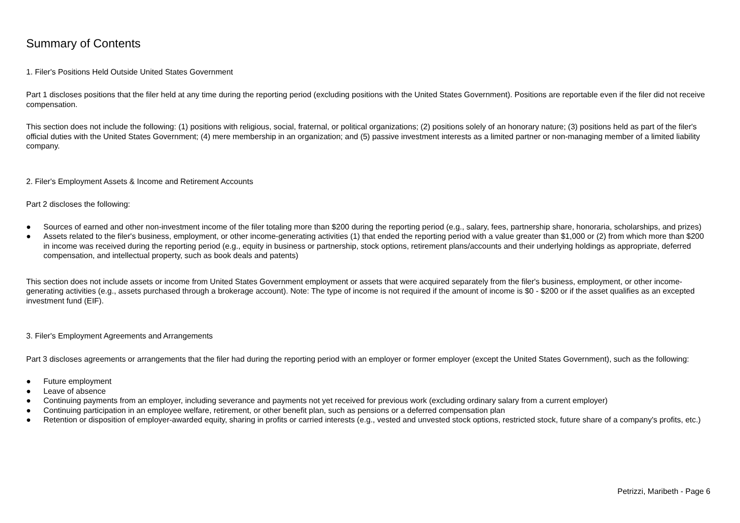Summary of Contents
1. Filer's Positions Held Outside United States Government
Part 1 discloses positions that the filer held at any time during the reporting period (excluding positions with the United States Government). Positions are reportable even if the filer did not receive compensation.
This section does not include the following: (1) positions with religious, social, fraternal, or political organizations; (2) positions solely of an honorary nature; (3) positions held as part of the filer's official duties with the United States Government; (4) mere membership in an organization; and (5) passive investment interests as a limited partner or non-managing member of a limited liability company.
2. Filer's Employment Assets & Income and Retirement Accounts
Part 2 discloses the following:
● Sources of earned and other non-investment income of the filer totaling more than $200 during the reporting period (e.g., salary, fees, partnership share, honoraria, scholarships, and prizes)
● Assets related to the filer's business, employment, or other income-generating activities (1) that ended the reporting period with a value greater than $1,000 or (2) from which more than $200 in income was received during the reporting period (e.g., equity in business or partnership, stock options, retirement plans/accounts and their underlying holdings as appropriate, deferred compensation, and intellectual property, such as book deals and patents)
This section does not include assets or income from United States Government employment or assets that were acquired separately from the filer's business, employment, or other income-generating activities (e.g., assets purchased through a brokerage account). Note: The type of income is not required if the amount of income is $0 - $200 or if the asset qualifies as an excepted investment fund (EIF).
3. Filer's Employment Agreements and Arrangements
Part 3 discloses agreements or arrangements that the filer had during the reporting period with an employer or former employer (except the United States Government), such as the following:
● Future employment
● Leave of absence
● Continuing payments from an employer, including severance and payments not yet received for previous work (excluding ordinary salary from a current employer)
● Continuing participation in an employee welfare, retirement, or other benefit plan, such as pensions or a deferred compensation plan
● Retention or disposition of employer-awarded equity, sharing in profits or carried interests (e.g., vested and unvested stock options, restricted stock, future share of a company's profits, etc.)
Petrizzi, Maribeth - Page 6